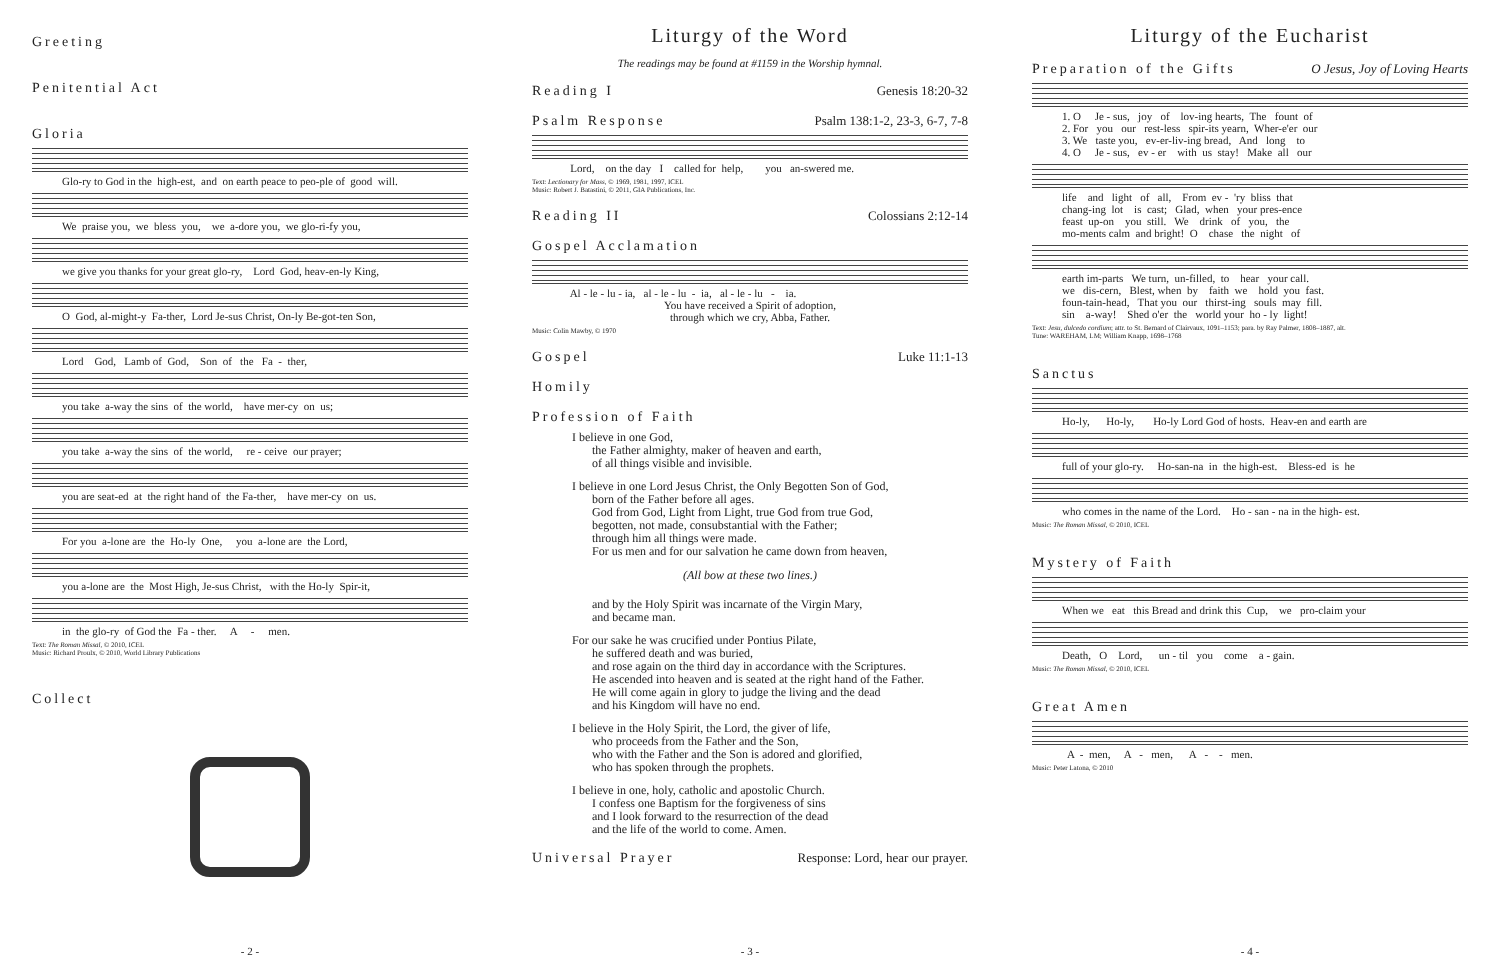Greeting
Penitential Act
Gloria
Glo-ry to God in the high-est, and on earth peace to peo-ple of good will.
We praise you, we bless you, we a-dore you, we glo-ri-fy you,
we give you thanks for your great glo-ry, Lord God, heav-en-ly King,
O God, al-might-y Fa-ther, Lord Je-sus Christ, On-ly Be-got-ten Son,
Lord God, Lamb of God, Son of the Fa - ther,
you take a-way the sins of the world, have mer-cy on us;
you take a-way the sins of the world, re - ceive our prayer;
you are seat-ed at the right hand of the Fa-ther, have mer-cy on us.
For you a-lone are the Ho-ly One, you a-lone are the Lord,
you a-lone are the Most High, Je-sus Christ, with the Ho-ly Spir-it,
in the glo-ry of God the Fa - ther. A - men.
Text: The Roman Missal, © 2010, ICEL
Music: Richard Proulx, © 2010, World Library Publications
Collect
- 2 -
Liturgy of the Word
The readings may be found at #1159 in the Worship hymnal.
Reading I Genesis 18:20-32
Psalm Response Psalm 138:1-2, 23-3, 6-7, 7-8
Lord, on the day I called for help, you an-swered me.
Text: Lectionary for Mass, © 1969, 1981, 1997, ICEL
Music: Robert J. Batastini, © 2011, GIA Publications, Inc.
Reading II Colossians 2:12-14
Gospel Acclamation
Al - le - lu - ia, al - le - lu - ia, al - le - lu - ia.
You have received a Spirit of adoption,
through which we cry, Abba, Father.
Music: Colin Mawby, © 1970
Gospel Luke 11:1-13
Homily
Profession of Faith
I believe in one God,
the Father almighty, maker of heaven and earth,
of all things visible and invisible.
I believe in one Lord Jesus Christ, the Only Begotten Son of God,
born of the Father before all ages.
God from God, Light from Light, true God from true God,
begotten, not made, consubstantial with the Father;
through him all things were made.
For us men and for our salvation he came down from heaven,
(All bow at these two lines.)
and by the Holy Spirit was incarnate of the Virgin Mary,
and became man.
For our sake he was crucified under Pontius Pilate,
he suffered death and was buried,
and rose again on the third day in accordance with the Scriptures.
He ascended into heaven and is seated at the right hand of the Father.
He will come again in glory to judge the living and the dead
and his Kingdom will have no end.
I believe in the Holy Spirit, the Lord, the giver of life,
who proceeds from the Father and the Son,
who with the Father and the Son is adored and glorified,
who has spoken through the prophets.
I believe in one, holy, catholic and apostolic Church.
I confess one Baptism for the forgiveness of sins
and I look forward to the resurrection of the dead
and the life of the world to come. Amen.
Universal Prayer Response: Lord, hear our prayer.
- 3 -
Liturgy of the Eucharist
Preparation of the Gifts O Jesus, Joy of Loving Hearts
1. O Je - sus, joy of lov-ing hearts, The fount of 2. For you our rest-less spir-its yearn, Wher-e'er our 3. We taste you, ev-er-liv-ing bread, And long to 4. O Je - sus, ev - er with us stay! Make all our
life and light of all, From ev - 'ry bliss that chang-ing lot is cast; Glad, when your pres-ence feast up-on you still. We drink of you, the mo-ments calm and bright! O chase the night of
earth im-parts We turn, un-filled, to hear your call. we dis-cern, Blest, when by faith we hold you fast. foun-tain-head, That you our thirst-ing souls may fill. sin a-way! Shed o'er the world your ho - ly light!
Text: Jesu, dulcedo cordium; attr. to St. Bernard of Clairvaux, 1091–1153; para. by Ray Palmer, 1808–1887, alt.
Tune: WAREHAM, LM; William Knapp, 1698–1768
Sanctus
Ho-ly, Ho-ly, Ho-ly Lord God of hosts. Heav-en and earth are
full of your glo-ry. Ho-san-na in the high-est. Bless-ed is he
who comes in the name of the Lord. Ho - san - na in the high- est.
Music: The Roman Missal, © 2010, ICEL
Mystery of Faith
When we eat this Bread and drink this Cup, we pro-claim your
Death, O Lord, un - til you come a - gain.
Music: The Roman Missal, © 2010, ICEL
Great Amen
A - men, A - men, A - - men.
Music: Peter Latona, © 2010
- 4 -